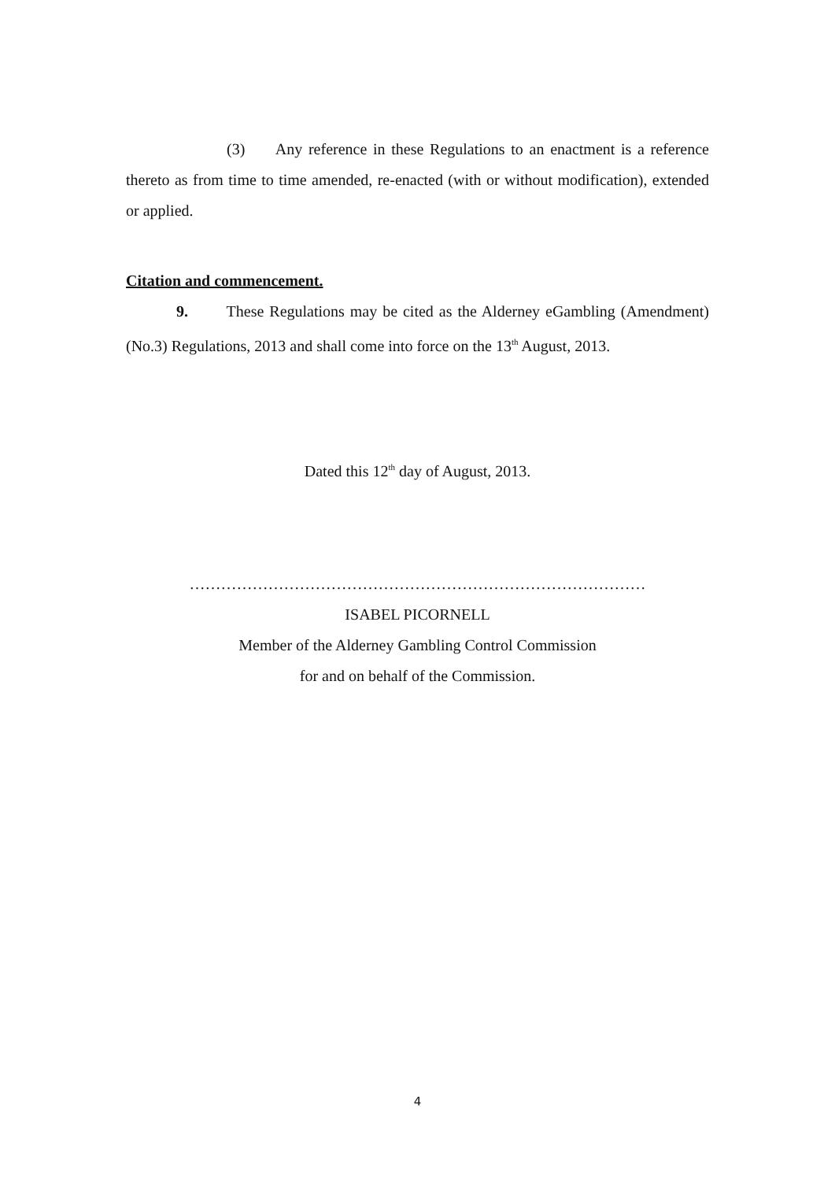(3) Any reference in these Regulations to an enactment is a reference thereto as from time to time amended, re-enacted (with or without modification), extended or applied.
Citation and commencement.
9. These Regulations may be cited as the Alderney eGambling (Amendment) (No.3) Regulations, 2013 and shall come into force on the 13<sup>th</sup> August, 2013.
Dated this 12<sup>th</sup> day of August, 2013.
……………………………………………………………………………
ISABEL PICORNELL
Member of the Alderney Gambling Control Commission
for and on behalf of the Commission.
4